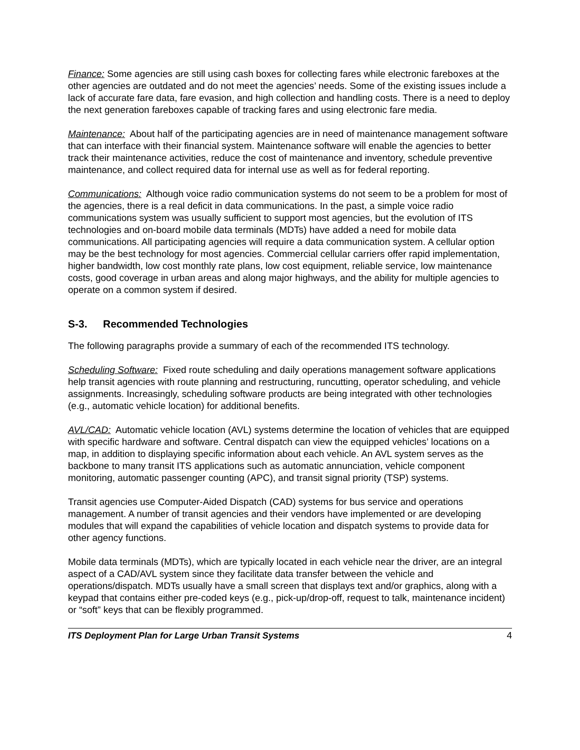Finance: Some agencies are still using cash boxes for collecting fares while electronic fareboxes at the other agencies are outdated and do not meet the agencies’ needs. Some of the existing issues include a lack of accurate fare data, fare evasion, and high collection and handling costs. There is a need to deploy the next generation fareboxes capable of tracking fares and using electronic fare media.
Maintenance: About half of the participating agencies are in need of maintenance management software that can interface with their financial system. Maintenance software will enable the agencies to better track their maintenance activities, reduce the cost of maintenance and inventory, schedule preventive maintenance, and collect required data for internal use as well as for federal reporting.
Communications: Although voice radio communication systems do not seem to be a problem for most of the agencies, there is a real deficit in data communications. In the past, a simple voice radio communications system was usually sufficient to support most agencies, but the evolution of ITS technologies and on-board mobile data terminals (MDTs) have added a need for mobile data communications. All participating agencies will require a data communication system. A cellular option may be the best technology for most agencies. Commercial cellular carriers offer rapid implementation, higher bandwidth, low cost monthly rate plans, low cost equipment, reliable service, low maintenance costs, good coverage in urban areas and along major highways, and the ability for multiple agencies to operate on a common system if desired.
S-3. Recommended Technologies
The following paragraphs provide a summary of each of the recommended ITS technology.
Scheduling Software: Fixed route scheduling and daily operations management software applications help transit agencies with route planning and restructuring, runcutting, operator scheduling, and vehicle assignments. Increasingly, scheduling software products are being integrated with other technologies (e.g., automatic vehicle location) for additional benefits.
AVL/CAD: Automatic vehicle location (AVL) systems determine the location of vehicles that are equipped with specific hardware and software. Central dispatch can view the equipped vehicles’ locations on a map, in addition to displaying specific information about each vehicle. An AVL system serves as the backbone to many transit ITS applications such as automatic annunciation, vehicle component monitoring, automatic passenger counting (APC), and transit signal priority (TSP) systems.
Transit agencies use Computer-Aided Dispatch (CAD) systems for bus service and operations management. A number of transit agencies and their vendors have implemented or are developing modules that will expand the capabilities of vehicle location and dispatch systems to provide data for other agency functions.
Mobile data terminals (MDTs), which are typically located in each vehicle near the driver, are an integral aspect of a CAD/AVL system since they facilitate data transfer between the vehicle and operations/dispatch. MDTs usually have a small screen that displays text and/or graphics, along with a keypad that contains either pre-coded keys (e.g., pick-up/drop-off, request to talk, maintenance incident) or “soft” keys that can be flexibly programmed.
ITS Deployment Plan for Large Urban Transit Systems 4